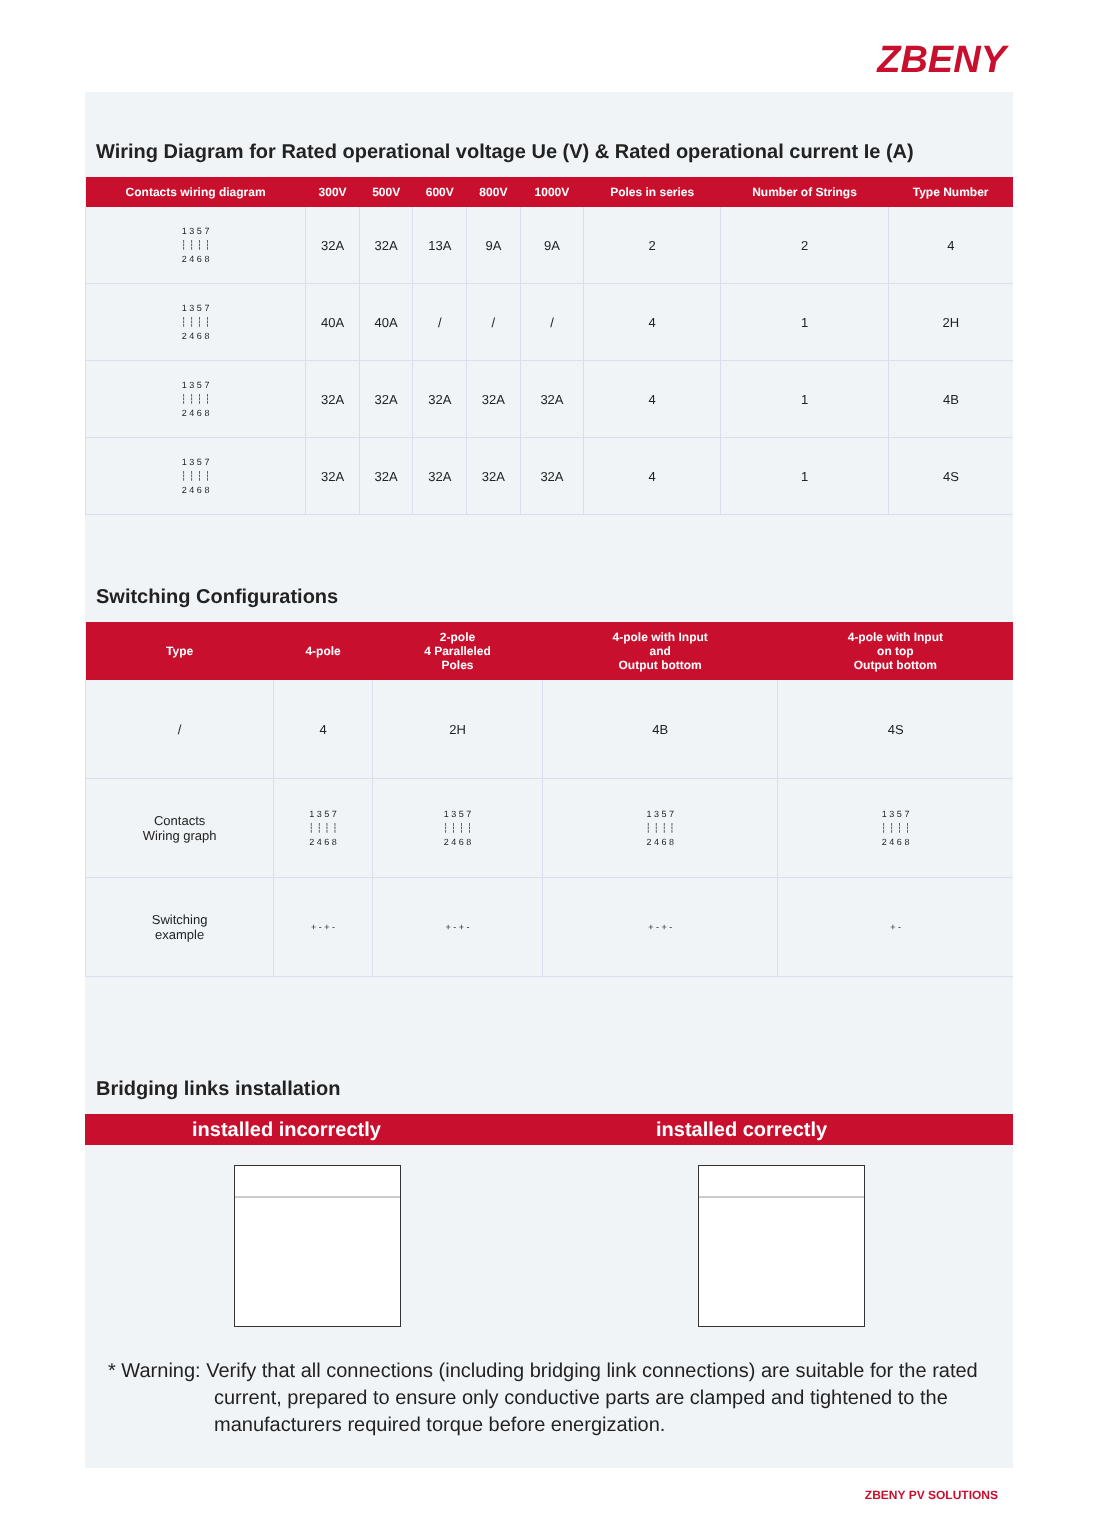ZBENY
Wiring Diagram for Rated operational voltage Ue (V) & Rated operational current Ie (A)
| Contacts wiring diagram | 300V | 500V | 600V | 800V | 1000V | Poles in series | Number of Strings | Type Number |
| --- | --- | --- | --- | --- | --- | --- | --- | --- |
| 1 3 5 7 ┆ ┆ ┆ ┆ 2 4 6 8 | 32A | 32A | 13A | 9A | 9A | 2 | 2 | 4 |
| 1 3 5 7 ┆ ┆ ┆ ┆ 2 4 6 8 | 40A | 40A | / | / | / | 4 | 1 | 2H |
| 1 3 5 7 ┆ ┆ ┆ ┆ 2 4 6 8 | 32A | 32A | 32A | 32A | 32A | 4 | 1 | 4B |
| 1 3 5 7 ┆ ┆ ┆ ┆ 2 4 6 8 | 32A | 32A | 32A | 32A | 32A | 4 | 1 | 4S |
Switching Configurations
| Type | 4-pole | 2-pole 4 Paralleled Poles | 4-pole with Input and Output bottom | 4-pole with Input on top Output bottom |
| --- | --- | --- | --- | --- |
| / | 4 | 2H | 4B | 4S |
| Contacts Wiring graph | 1 3 5 7 ┆ ┆ ┆ ┆ 2 4 6 8 | 1 3 5 7 ┆ ┆ ┆ ┆ 2 4 6 8 | 1 3 5 7 ┆ ┆ ┆ ┆ 2 4 6 8 | 1 3 5 7 ┆ ┆ ┆ ┆ 2 4 6 8 |
| Switching example | + - + - | + - + - | + - + - | + - |
Bridging links installation
installed incorrectly installed correctly
* Warning: Verify that all connections (including bridging link connections) are suitable for the rated current, prepared to ensure only conductive parts are clamped and tightened to the manufacturers required torque before energization.
ZBENY PV SOLUTIONS